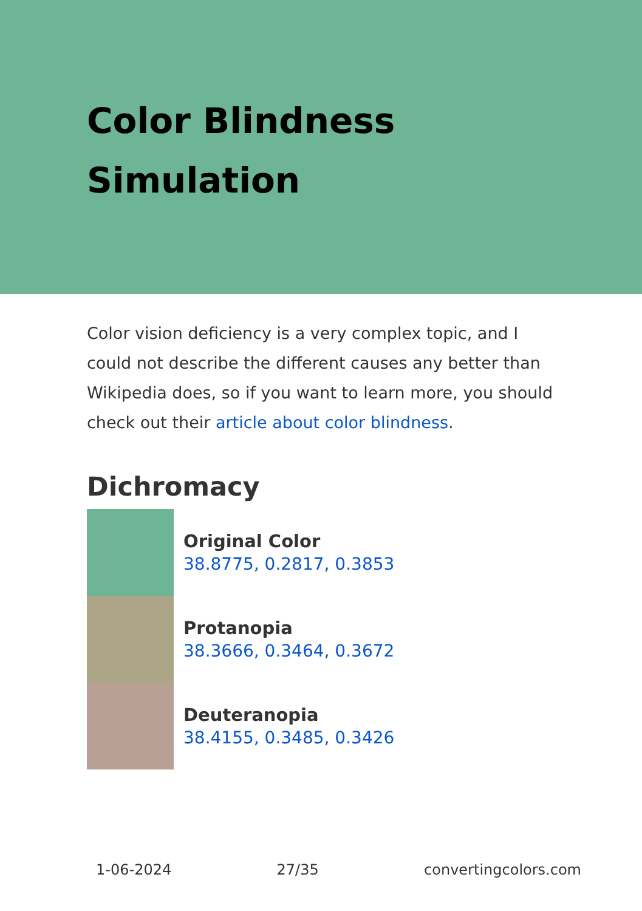Color Blindness Simulation
Color vision deficiency is a very complex topic, and I could not describe the different causes any better than Wikipedia does, so if you want to learn more, you should check out their article about color blindness.
Dichromacy
Original Color
38.8775, 0.2817, 0.3853
Protanopia
38.3666, 0.3464, 0.3672
Deuteranopia
38.4155, 0.3485, 0.3426
1-06-2024 27/35 convertingcolors.com